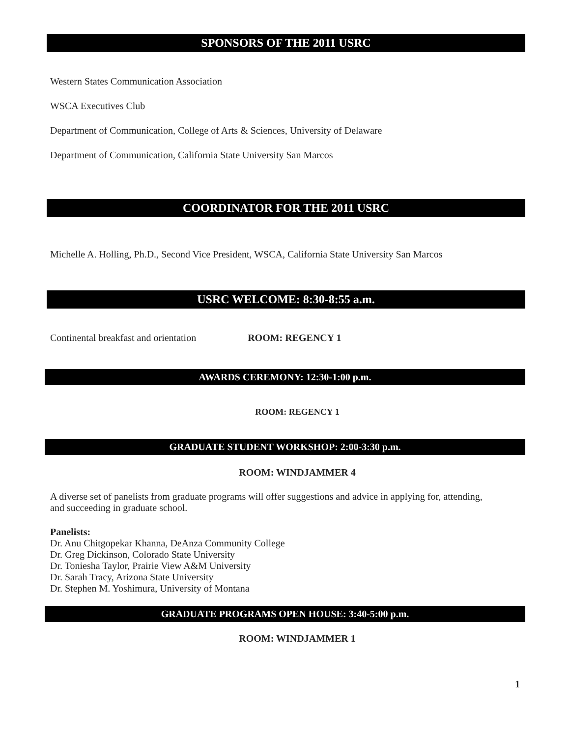SPONSORS OF THE 2011 USRC
Western States Communication Association
WSCA Executives Club
Department of Communication, College of Arts & Sciences, University of Delaware
Department of Communication, California State University San Marcos
COORDINATOR FOR THE 2011 USRC
Michelle A. Holling, Ph.D., Second Vice President, WSCA, California State University San Marcos
USRC WELCOME: 8:30-8:55 a.m.
Continental breakfast and orientation ROOM: REGENCY 1
AWARDS CEREMONY: 12:30-1:00 p.m.
ROOM: REGENCY 1
GRADUATE STUDENT WORKSHOP: 2:00-3:30 p.m.
ROOM: WINDJAMMER 4
A diverse set of panelists from graduate programs will offer suggestions and advice in applying for, attending, and succeeding in graduate school.
Panelists:
Dr. Anu Chitgopekar Khanna, DeAnza Community College
Dr. Greg Dickinson, Colorado State University
Dr. Toniesha Taylor, Prairie View A&M University
Dr. Sarah Tracy, Arizona State University
Dr. Stephen M. Yoshimura, University of Montana
GRADUATE PROGRAMS OPEN HOUSE: 3:40-5:00 p.m.
ROOM: WINDJAMMER 1
1